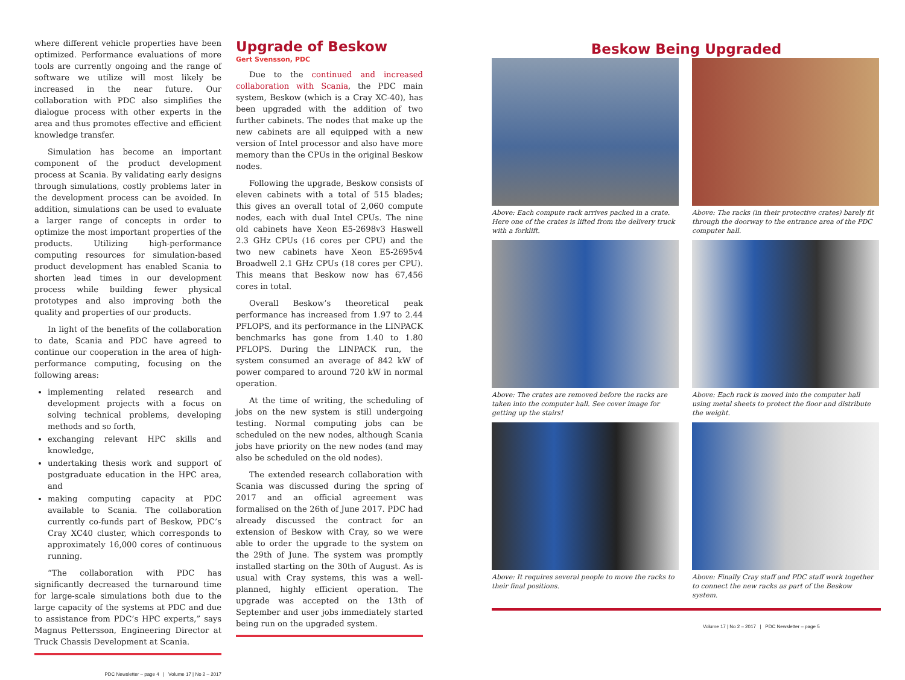where different vehicle properties have been optimized. Performance evaluations of more tools are currently ongoing and the range of software we utilize will most likely be increased in the near future. Our collaboration with PDC also simplifies the dialogue process with other experts in the area and thus promotes effective and efficient knowledge transfer.
Simulation has become an important component of the product development process at Scania. By validating early designs through simulations, costly problems later in the development process can be avoided. In addition, simulations can be used to evaluate a larger range of concepts in order to optimize the most important properties of the products. Utilizing high-performance computing resources for simulation-based product development has enabled Scania to shorten lead times in our development process while building fewer physical prototypes and also improving both the quality and properties of our products.
In light of the benefits of the collaboration to date, Scania and PDC have agreed to continue our cooperation in the area of high-performance computing, focusing on the following areas:
implementing related research and development projects with a focus on solving technical problems, developing methods and so forth,
exchanging relevant HPC skills and knowledge,
undertaking thesis work and support of postgraduate education in the HPC area, and
making computing capacity at PDC available to Scania. The collaboration currently co-funds part of Beskow, PDC’s Cray XC40 cluster, which corresponds to approximately 16,000 cores of continuous running.
“The collaboration with PDC has significantly decreased the turnaround time for large-scale simulations both due to the large capacity of the systems at PDC and due to assistance from PDC’s HPC experts,” says Magnus Pettersson, Engineering Director at Truck Chassis Development at Scania.
PDC Newsletter – page 4 | Volume 17 | No 2 – 2017
Upgrade of Beskow
Gert Svensson, PDC
Due to the continued and increased collaboration with Scania, the PDC main system, Beskow (which is a Cray XC-40), has been upgraded with the addition of two further cabinets. The nodes that make up the new cabinets are all equipped with a new version of Intel processor and also have more memory than the CPUs in the original Beskow nodes.
Following the upgrade, Beskow consists of eleven cabinets with a total of 515 blades; this gives an overall total of 2,060 compute nodes, each with dual Intel CPUs. The nine old cabinets have Xeon E5-2698v3 Haswell 2.3 GHz CPUs (16 cores per CPU) and the two new cabinets have Xeon E5-2695v4 Broadwell 2.1 GHz CPUs (18 cores per CPU). This means that Beskow now has 67,456 cores in total.
Overall Beskow’s theoretical peak performance has increased from 1.97 to 2.44 PFLOPS, and its performance in the LINPACK benchmarks has gone from 1.40 to 1.80 PFLOPS. During the LINPACK run, the system consumed an average of 842 kW of power compared to around 720 kW in normal operation.
At the time of writing, the scheduling of jobs on the new system is still undergoing testing. Normal computing jobs can be scheduled on the new nodes, although Scania jobs have priority on the new nodes (and may also be scheduled on the old nodes).
The extended research collaboration with Scania was discussed during the spring of 2017 and an official agreement was formalised on the 26th of June 2017. PDC had already discussed the contract for an extension of Beskow with Cray, so we were able to order the upgrade to the system on the 29th of June. The system was promptly installed starting on the 30th of August. As is usual with Cray systems, this was a well-planned, highly efficient operation. The upgrade was accepted on the 13th of September and user jobs immediately started being run on the upgraded system.
Beskow Being Upgraded
Above: Each compute rack arrives packed in a crate. Here one of the crates is lifted from the delivery truck with a forklift.
Above: The racks (in their protective crates) barely fit through the doorway to the entrance area of the PDC computer hall.
Above: The crates are removed before the racks are taken into the computer hall. See cover image for getting up the stairs!
Above: Each rack is moved into the computer hall using metal sheets to protect the floor and distribute the weight.
Above: It requires several people to move the racks to their final positions.
Above: Finally Cray staff and PDC staff work together to connect the new racks as part of the Beskow system.
Volume 17 | No 2 – 2017 | PDC Newsletter – page 5